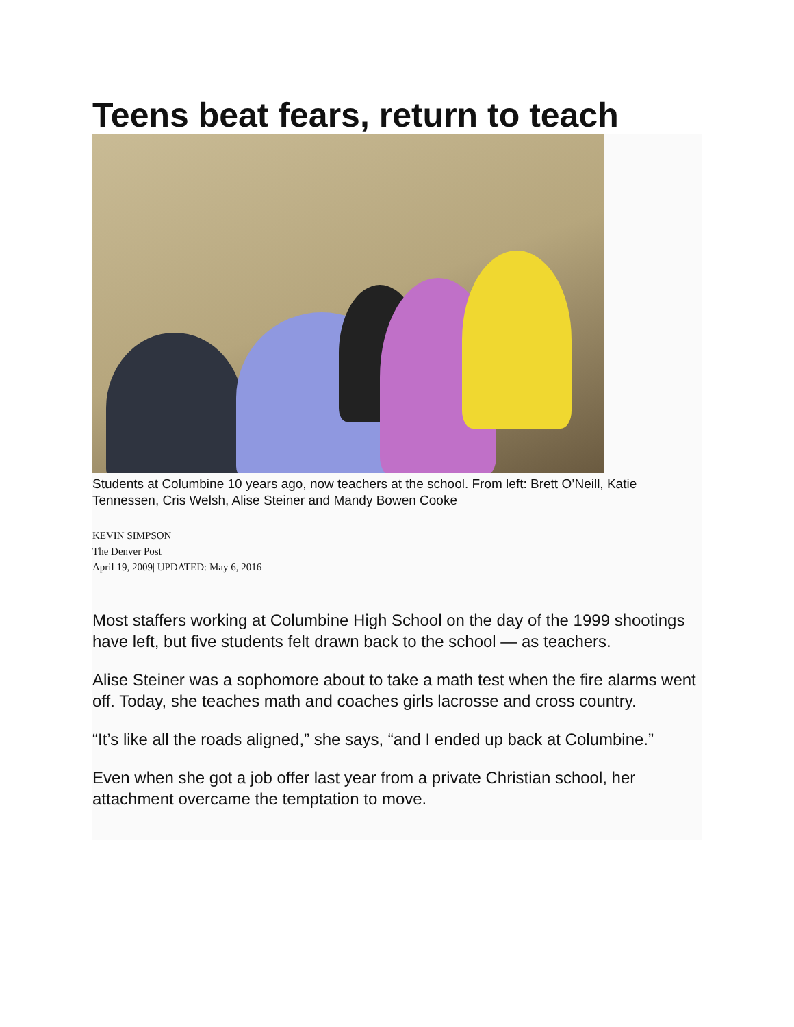Teens beat fears, return to teach
Students at Columbine 10 years ago, now teachers at the school. From left: Brett O’Neill, Katie Tennessen, Cris Welsh, Alise Steiner and Mandy Bowen Cooke
KEVIN SIMPSON
The Denver Post
April 19, 2009| UPDATED: May 6, 2016
Most staffers working at Columbine High School on the day of the 1999 shootings have left, but five students felt drawn back to the school — as teachers.
Alise Steiner was a sophomore about to take a math test when the fire alarms went off. Today, she teaches math and coaches girls lacrosse and cross country.
“It’s like all the roads aligned,” she says, “and I ended up back at Columbine.”
Even when she got a job offer last year from a private Christian school, her attachment overcame the temptation to move.